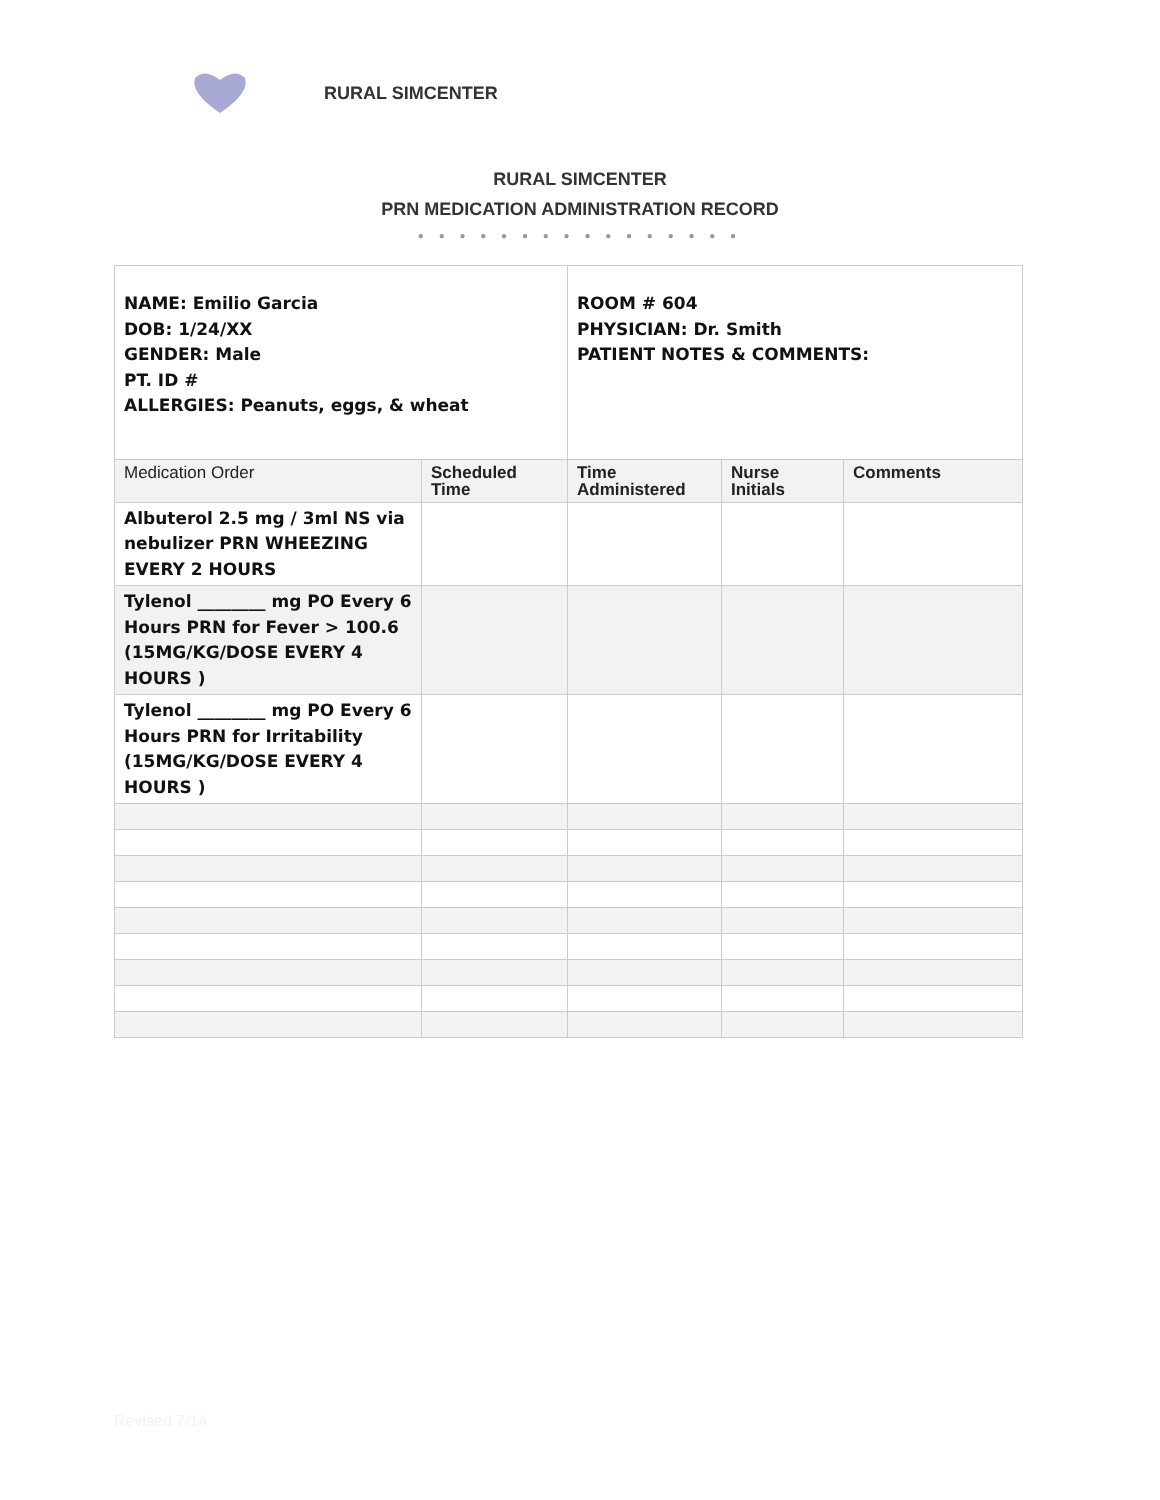RURAL SIMCENTER
RURAL SIMCENTER
PRN MEDICATION ADMINISTRATION RECORD
● ● ● ● ● ● ● ● ● ● ● ● ● ● ● ●
| NAME: Emilio Garcia DOB: 1/24/XX GENDER: Male PT. ID # ALLERGIES: Peanuts, eggs, & wheat | | ROOM # 604 PHYSICIAN: Dr. Smith PATIENT NOTES & COMMENTS: | | |
| Medication Order | Scheduled Time | Time Administered | Nurse Initials | Comments |
| Albuterol 2.5 mg / 3ml NS via nebulizer PRN WHEEZING EVERY 2 HOURS | | | | |
| Tylenol ________ mg PO Every 6 Hours PRN for Fever > 100.6 (15MG/KG/DOSE EVERY 4 HOURS ) | | | | |
| Tylenol ________ mg PO Every 6 Hours PRN for Irritability (15MG/KG/DOSE EVERY 4 HOURS ) | | | | |
Revised 7/14